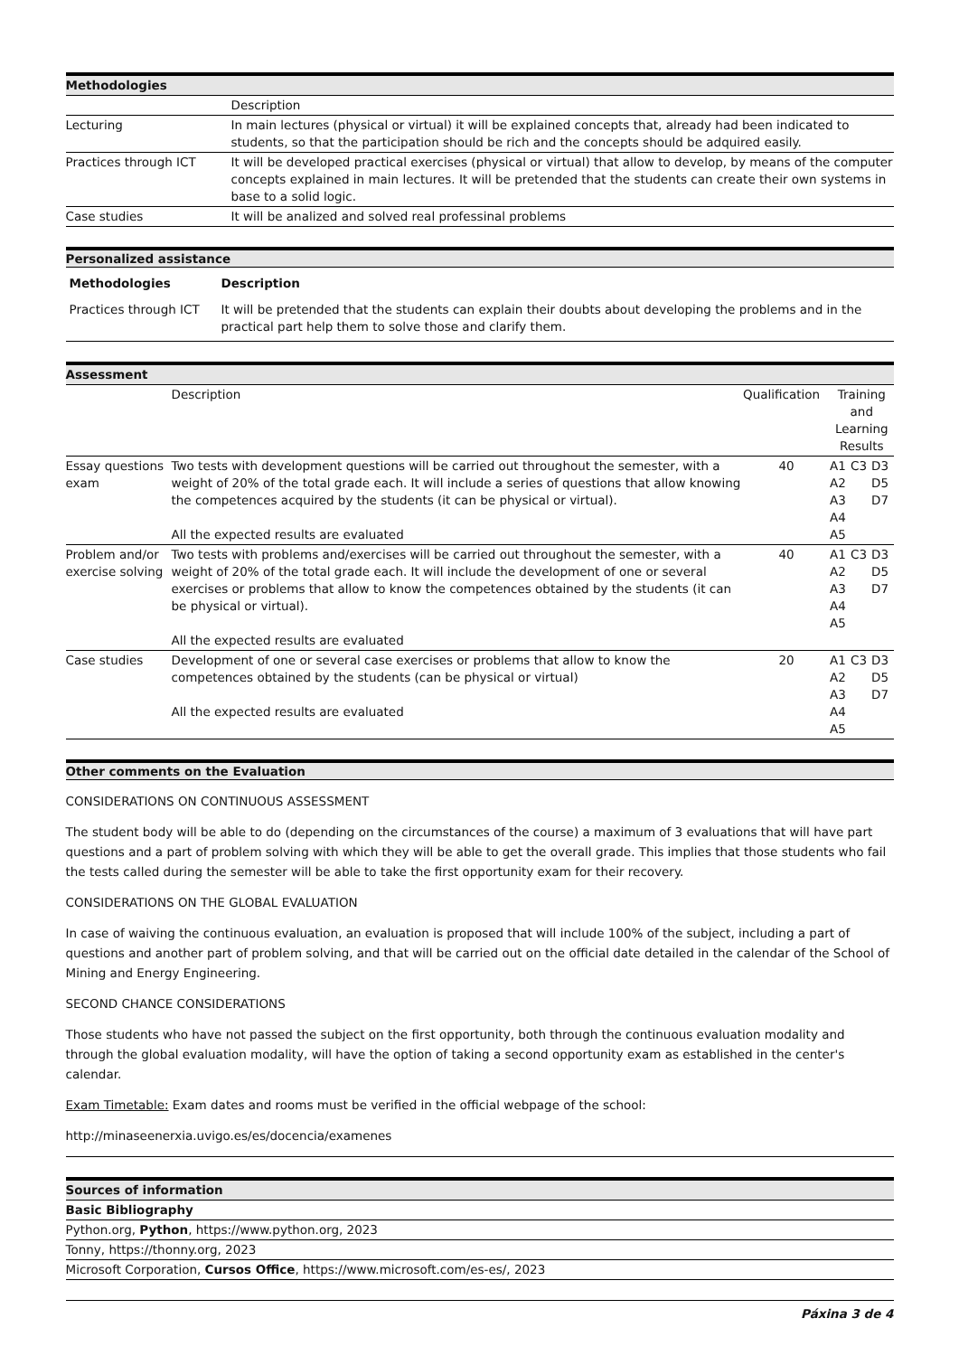| Methodologies | |
| | Description |
| Lecturing | In main lectures (physical or virtual) it will be explained concepts that, already had been indicated to students, so that the participation should be rich and the concepts should be adquired easily. |
| Practices through ICT | It will be developed practical exercises (physical or virtual) that allow to develop, by means of the computer concepts explained in main lectures. It will be pretended that the students can create their own systems in base to a solid logic. |
| Case studies | It will be analized and solved real professinal problems |
Personalized assistance
| Methodologies | Description |
| --- | --- |
| Practices through ICT | It will be pretended that the students can explain their doubts about developing the problems and in the practical part help them to solve those and clarify them. |
| Assessment | | | | | |
| | Description | Qualification | Training and Learning Results | | |
| Essay questions exam | Two tests with development questions will be carried out throughout the semester, with a weight of 20% of the total grade each. It will include a series of questions that allow knowing the competences acquired by the students (it can be physical or virtual). All the expected results are evaluated | 40 | A1 A2 A3 A4 A5 | C3 | D3 D5 D7 |
| Problem and/or exercise solving | Two tests with problems and/exercises will be carried out throughout the semester, with a weight of 20% of the total grade each. It will include the development of one or several exercises or problems that allow to know the competences obtained by the students (it can be physical or virtual). All the expected results are evaluated | 40 | A1 A2 A3 A4 A5 | C3 | D3 D5 D7 |
| Case studies | Development of one or several case exercises or problems that allow to know the competences obtained by the students (can be physical or virtual) All the expected results are evaluated | 20 | A1 A2 A3 A4 A5 | C3 | D3 D5 D7 |
Other comments on the Evaluation
CONSIDERATIONS ON CONTINUOUS ASSESSMENT
The student body will be able to do (depending on the circumstances of the course) a maximum of 3 evaluations that will have part questions and a part of problem solving with which they will be able to get the overall grade. This implies that those students who fail the tests called during the semester will be able to take the first opportunity exam for their recovery.
CONSIDERATIONS ON THE GLOBAL EVALUATION
In case of waiving the continuous evaluation, an evaluation is proposed that will include 100% of the subject, including a part of questions and another part of problem solving, and that will be carried out on the official date detailed in the calendar of the School of Mining and Energy Engineering.
SECOND CHANCE CONSIDERATIONS
Those students who have not passed the subject on the first opportunity, both through the continuous evaluation modality and through the global evaluation modality, will have the option of taking a second opportunity exam as established in the center's calendar.
Exam Timetable: Exam dates and rooms must be verified in the official webpage of the school:
http://minaseenerxia.uvigo.es/es/docencia/examenes
| Sources of information |
| Basic Bibliography |
| Python.org, Python , https://www.python.org, 2023 |
| Tonny, https://thonny.org, 2023 |
| Microsoft Corporation, Cursos Office , https://www.microsoft.com/es-es/, 2023 |
Páxina 3 de 4